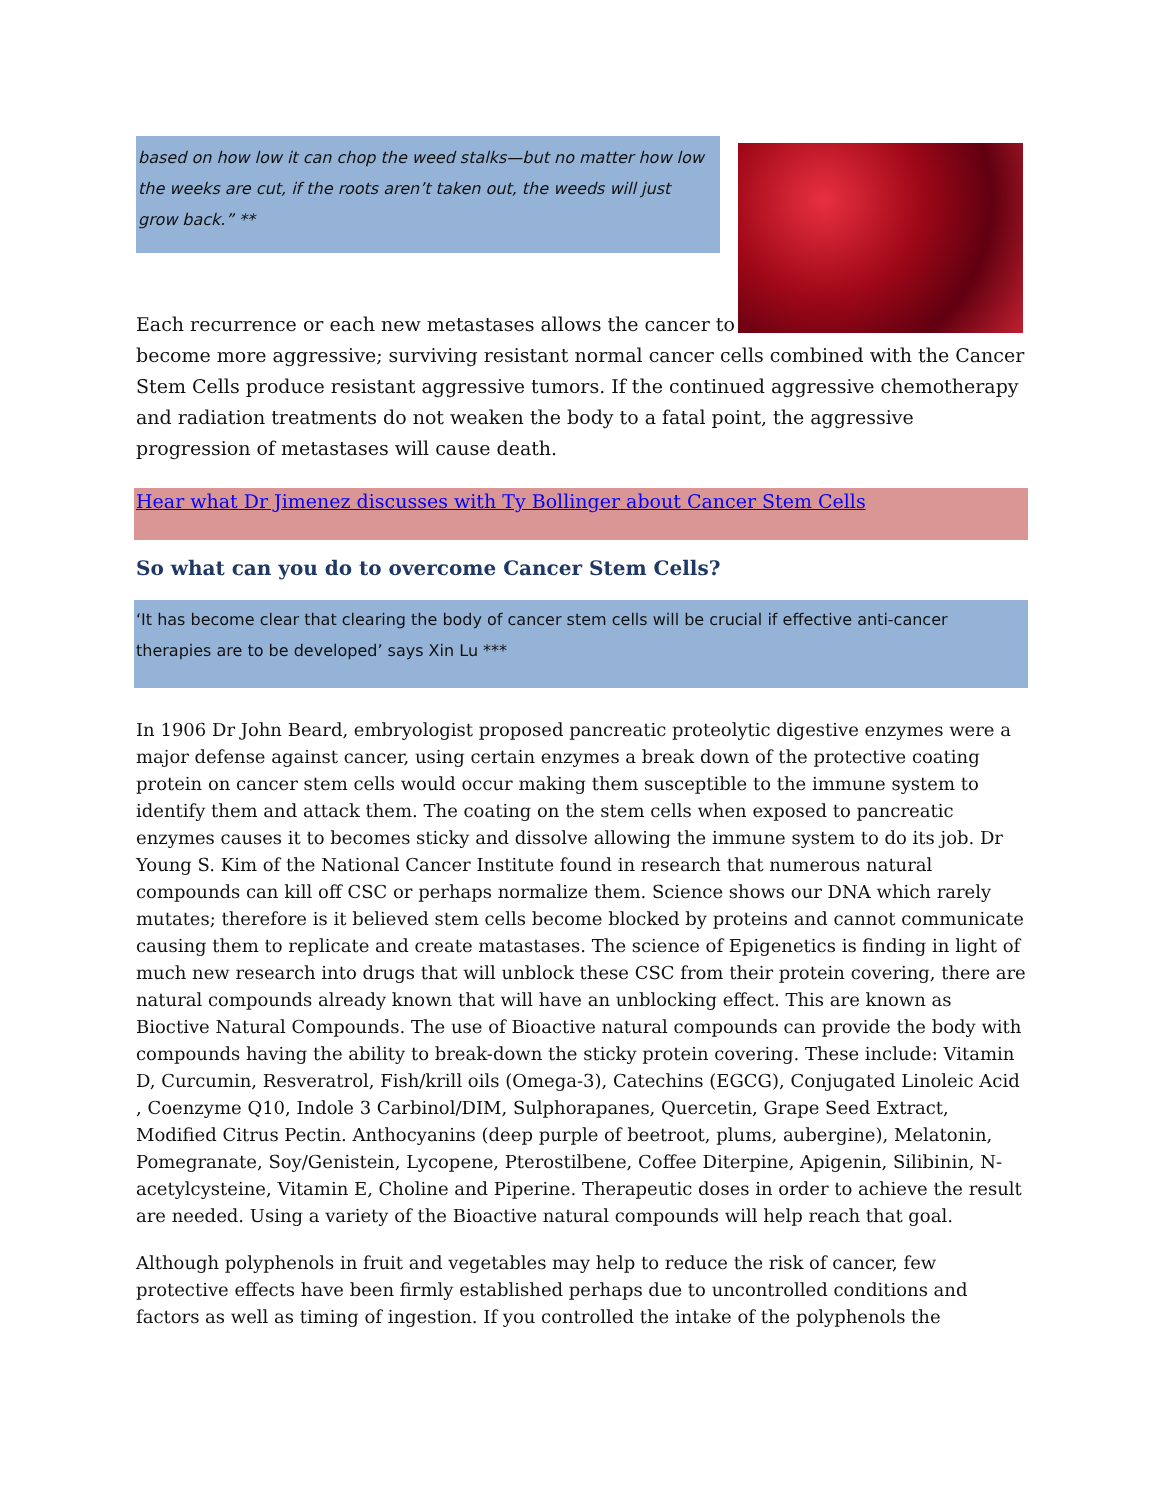based on how low it can chop the weed stalks—but no matter how low the weeks are cut, if the roots aren’t taken out, the weeds will just grow back.” **
Each recurrence or each new metastases allows the cancer to
become more aggressive; surviving resistant normal cancer cells combined with the Cancer Stem Cells produce resistant aggressive tumors. If the continued aggressive chemotherapy and radiation treatments do not weaken the body to a fatal point, the aggressive progression of metastases will cause death.
Hear what Dr Jimenez discusses with Ty Bollinger about Cancer Stem Cells
So what can you do to overcome Cancer Stem Cells?
‘It has become clear that clearing the body of cancer stem cells will be crucial if effective anti-cancer therapies are to be developed’ says Xin Lu ***
In 1906 Dr John Beard, embryologist proposed pancreatic proteolytic digestive enzymes were a major defense against cancer, using certain enzymes a break down of the protective coating protein on cancer stem cells would occur making them susceptible to the immune system to identify them and attack them. The coating on the stem cells when exposed to pancreatic enzymes causes it to becomes sticky and dissolve allowing the immune system to do its job. Dr Young S. Kim of the National Cancer Institute found in research that numerous natural compounds can kill off CSC or perhaps normalize them. Science shows our DNA which rarely mutates; therefore is it believed stem cells become blocked by proteins and cannot communicate causing them to replicate and create matastases. The science of Epigenetics is finding in light of much new research into drugs that will unblock these CSC from their protein covering, there are natural compounds already known that will have an unblocking effect. This are known as Bioctive Natural Compounds. The use of Bioactive natural compounds can provide the body with compounds having the ability to break-down the sticky protein covering. These include: Vitamin D, Curcumin, Resveratrol, Fish/krill oils (Omega-3), Catechins (EGCG), Conjugated Linoleic Acid , Coenzyme Q10, Indole 3 Carbinol/DIM, Sulphorapanes, Quercetin, Grape Seed Extract, Modified Citrus Pectin. Anthocyanins (deep purple of beetroot, plums, aubergine), Melatonin, Pomegranate, Soy/Genistein, Lycopene, Pterostilbene, Coffee Diterpine, Apigenin, Silibinin, N-acetylcysteine, Vitamin E, Choline and Piperine. Therapeutic doses in order to achieve the result are needed. Using a variety of the Bioactive natural compounds will help reach that goal.
Although polyphenols in fruit and vegetables may help to reduce the risk of cancer, few protective effects have been firmly established perhaps due to uncontrolled conditions and factors as well as timing of ingestion. If you controlled the intake of the polyphenols the